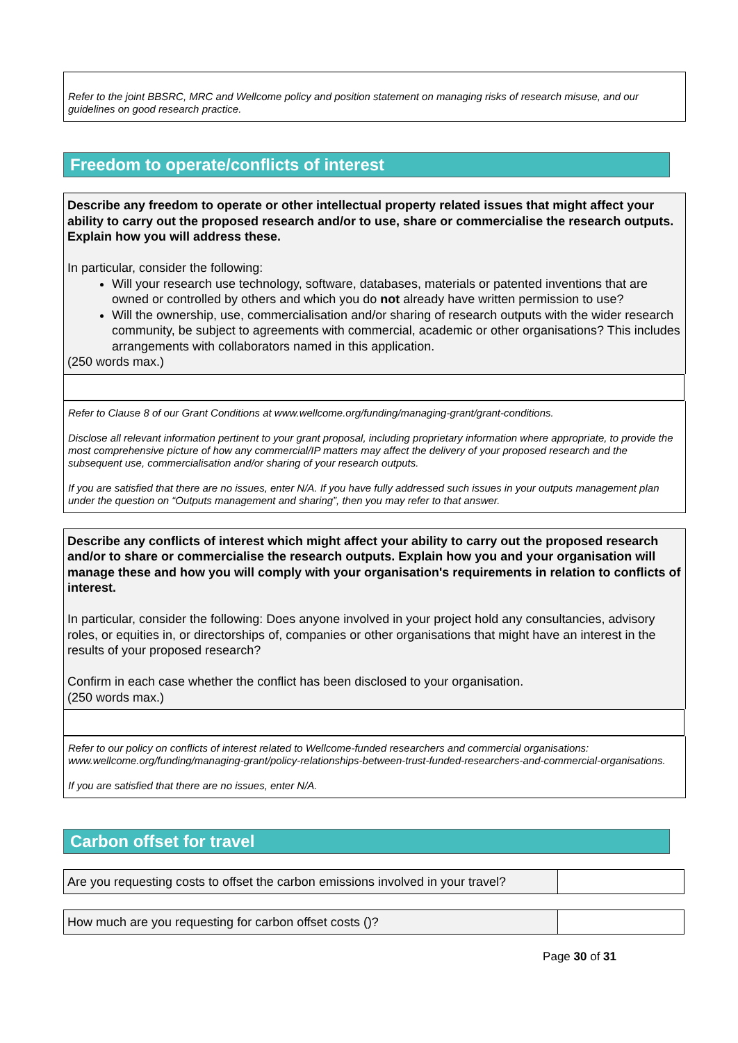Refer to the joint BBSRC, MRC and Wellcome policy and position statement on managing risks of research misuse, and our guidelines on good research practice.
Freedom to operate/conflicts of interest
Describe any freedom to operate or other intellectual property related issues that might affect your ability to carry out the proposed research and/or to use, share or commercialise the research outputs. Explain how you will address these.
In particular, consider the following:
Will your research use technology, software, databases, materials or patented inventions that are owned or controlled by others and which you do not already have written permission to use?
Will the ownership, use, commercialisation and/or sharing of research outputs with the wider research community, be subject to agreements with commercial, academic or other organisations? This includes arrangements with collaborators named in this application.
(250 words max.)
Refer to Clause 8 of our Grant Conditions at www.wellcome.org/funding/managing-grant/grant-conditions.
Disclose all relevant information pertinent to your grant proposal, including proprietary information where appropriate, to provide the most comprehensive picture of how any commercial/IP matters may affect the delivery of your proposed research and the subsequent use, commercialisation and/or sharing of your research outputs.
If you are satisfied that there are no issues, enter N/A. If you have fully addressed such issues in your outputs management plan under the question on “Outputs management and sharing”, then you may refer to that answer.
Describe any conflicts of interest which might affect your ability to carry out the proposed research and/or to share or commercialise the research outputs. Explain how you and your organisation will manage these and how you will comply with your organisation's requirements in relation to conflicts of interest.
In particular, consider the following: Does anyone involved in your project hold any consultancies, advisory roles, or equities in, or directorships of, companies or other organisations that might have an interest in the results of your proposed research?
Confirm in each case whether the conflict has been disclosed to your organisation.
(250 words max.)
Refer to our policy on conflicts of interest related to Wellcome-funded researchers and commercial organisations: www.wellcome.org/funding/managing-grant/policy-relationships-between-trust-funded-researchers-and-commercial-organisations.
If you are satisfied that there are no issues, enter N/A.
Carbon offset for travel
| Are you requesting costs to offset the carbon emissions involved in your travel? | |
| How much are you requesting for carbon offset costs ()? | |
Page 30 of 31